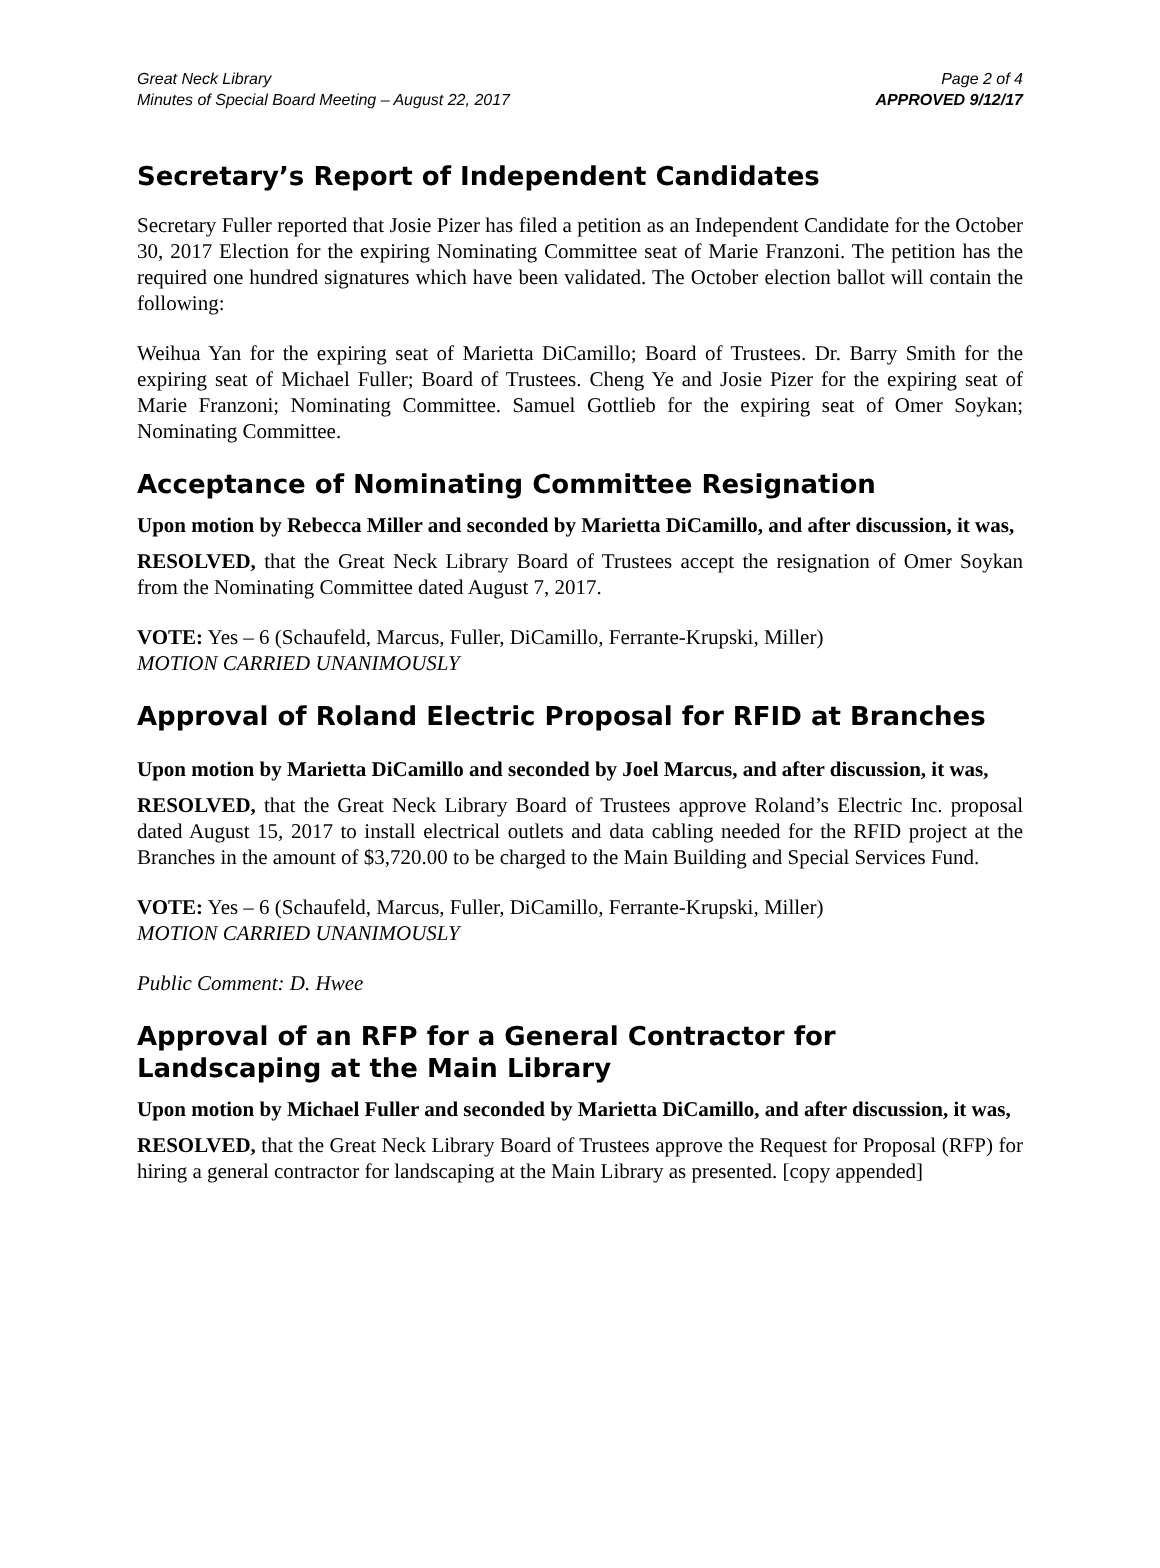Great Neck Library
Minutes of Special Board Meeting – August 22, 2017
Page 2 of 4
APPROVED 9/12/17
Secretary’s Report of Independent Candidates
Secretary Fuller reported that Josie Pizer has filed a petition as an Independent Candidate for the October 30, 2017 Election for the expiring Nominating Committee seat of Marie Franzoni. The petition has the required one hundred signatures which have been validated. The October election ballot will contain the following:
Weihua Yan for the expiring seat of Marietta DiCamillo; Board of Trustees. Dr. Barry Smith for the expiring seat of Michael Fuller; Board of Trustees. Cheng Ye and Josie Pizer for the expiring seat of Marie Franzoni; Nominating Committee. Samuel Gottlieb for the expiring seat of Omer Soykan; Nominating Committee.
Acceptance of Nominating Committee Resignation
Upon motion by Rebecca Miller and seconded by Marietta DiCamillo, and after discussion, it was,
RESOLVED, that the Great Neck Library Board of Trustees accept the resignation of Omer Soykan from the Nominating Committee dated August 7, 2017.
VOTE: Yes – 6 (Schaufeld, Marcus, Fuller, DiCamillo, Ferrante-Krupski, Miller)
MOTION CARRIED UNANIMOUSLY
Approval of Roland Electric Proposal for RFID at Branches
Upon motion by Marietta DiCamillo and seconded by Joel Marcus, and after discussion, it was,
RESOLVED, that the Great Neck Library Board of Trustees approve Roland’s Electric Inc. proposal dated August 15, 2017 to install electrical outlets and data cabling needed for the RFID project at the Branches in the amount of $3,720.00 to be charged to the Main Building and Special Services Fund.
VOTE: Yes – 6 (Schaufeld, Marcus, Fuller, DiCamillo, Ferrante-Krupski, Miller)
MOTION CARRIED UNANIMOUSLY
Public Comment: D. Hwee
Approval of an RFP for a General Contractor for Landscaping at the Main Library
Upon motion by Michael Fuller and seconded by Marietta DiCamillo, and after discussion, it was,
RESOLVED, that the Great Neck Library Board of Trustees approve the Request for Proposal (RFP) for hiring a general contractor for landscaping at the Main Library as presented. [copy appended]